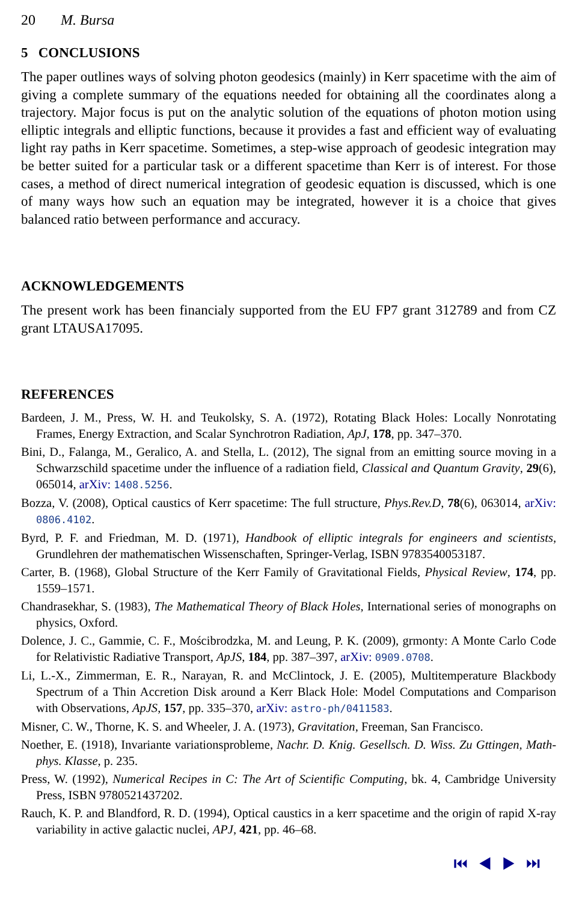20 M. Bursa
5 CONCLUSIONS
The paper outlines ways of solving photon geodesics (mainly) in Kerr spacetime with the aim of giving a complete summary of the equations needed for obtaining all the coordinates along a trajectory. Major focus is put on the analytic solution of the equations of photon motion using elliptic integrals and elliptic functions, because it provides a fast and efficient way of evaluating light ray paths in Kerr spacetime. Sometimes, a step-wise approach of geodesic integration may be better suited for a particular task or a different spacetime than Kerr is of interest. For those cases, a method of direct numerical integration of geodesic equation is discussed, which is one of many ways how such an equation may be integrated, however it is a choice that gives balanced ratio between performance and accuracy.
ACKNOWLEDGEMENTS
The present work has been financialy supported from the EU FP7 grant 312789 and from CZ grant LTAUSA17095.
REFERENCES
Bardeen, J. M., Press, W. H. and Teukolsky, S. A. (1972), Rotating Black Holes: Locally Nonrotating Frames, Energy Extraction, and Scalar Synchrotron Radiation, ApJ, 178, pp. 347–370.
Bini, D., Falanga, M., Geralico, A. and Stella, L. (2012), The signal from an emitting source moving in a Schwarzschild spacetime under the influence of a radiation field, Classical and Quantum Gravity, 29(6), 065014, arXiv: 1408.5256.
Bozza, V. (2008), Optical caustics of Kerr spacetime: The full structure, Phys.Rev.D, 78(6), 063014, arXiv: 0806.4102.
Byrd, P. F. and Friedman, M. D. (1971), Handbook of elliptic integrals for engineers and scientists, Grundlehren der mathematischen Wissenschaften, Springer-Verlag, ISBN 9783540053187.
Carter, B. (1968), Global Structure of the Kerr Family of Gravitational Fields, Physical Review, 174, pp. 1559–1571.
Chandrasekhar, S. (1983), The Mathematical Theory of Black Holes, International series of monographs on physics, Oxford.
Dolence, J. C., Gammie, C. F., Mościbrodzka, M. and Leung, P. K. (2009), grmonty: A Monte Carlo Code for Relativistic Radiative Transport, ApJS, 184, pp. 387–397, arXiv: 0909.0708.
Li, L.-X., Zimmerman, E. R., Narayan, R. and McClintock, J. E. (2005), Multitemperature Blackbody Spectrum of a Thin Accretion Disk around a Kerr Black Hole: Model Computations and Comparison with Observations, ApJS, 157, pp. 335–370, arXiv: astro-ph/0411583.
Misner, C. W., Thorne, K. S. and Wheeler, J. A. (1973), Gravitation, Freeman, San Francisco.
Noether, E. (1918), Invariante variationsprobleme, Nachr. D. Knig. Gesellsch. D. Wiss. Zu Gttingen, Math-phys. Klasse, p. 235.
Press, W. (1992), Numerical Recipes in C: The Art of Scientific Computing, bk. 4, Cambridge University Press, ISBN 9780521437202.
Rauch, K. P. and Blandford, R. D. (1994), Optical caustics in a kerr spacetime and the origin of rapid X-ray variability in active galactic nuclei, APJ, 421, pp. 46–68.
⏮ ◀ ▶ ⏭